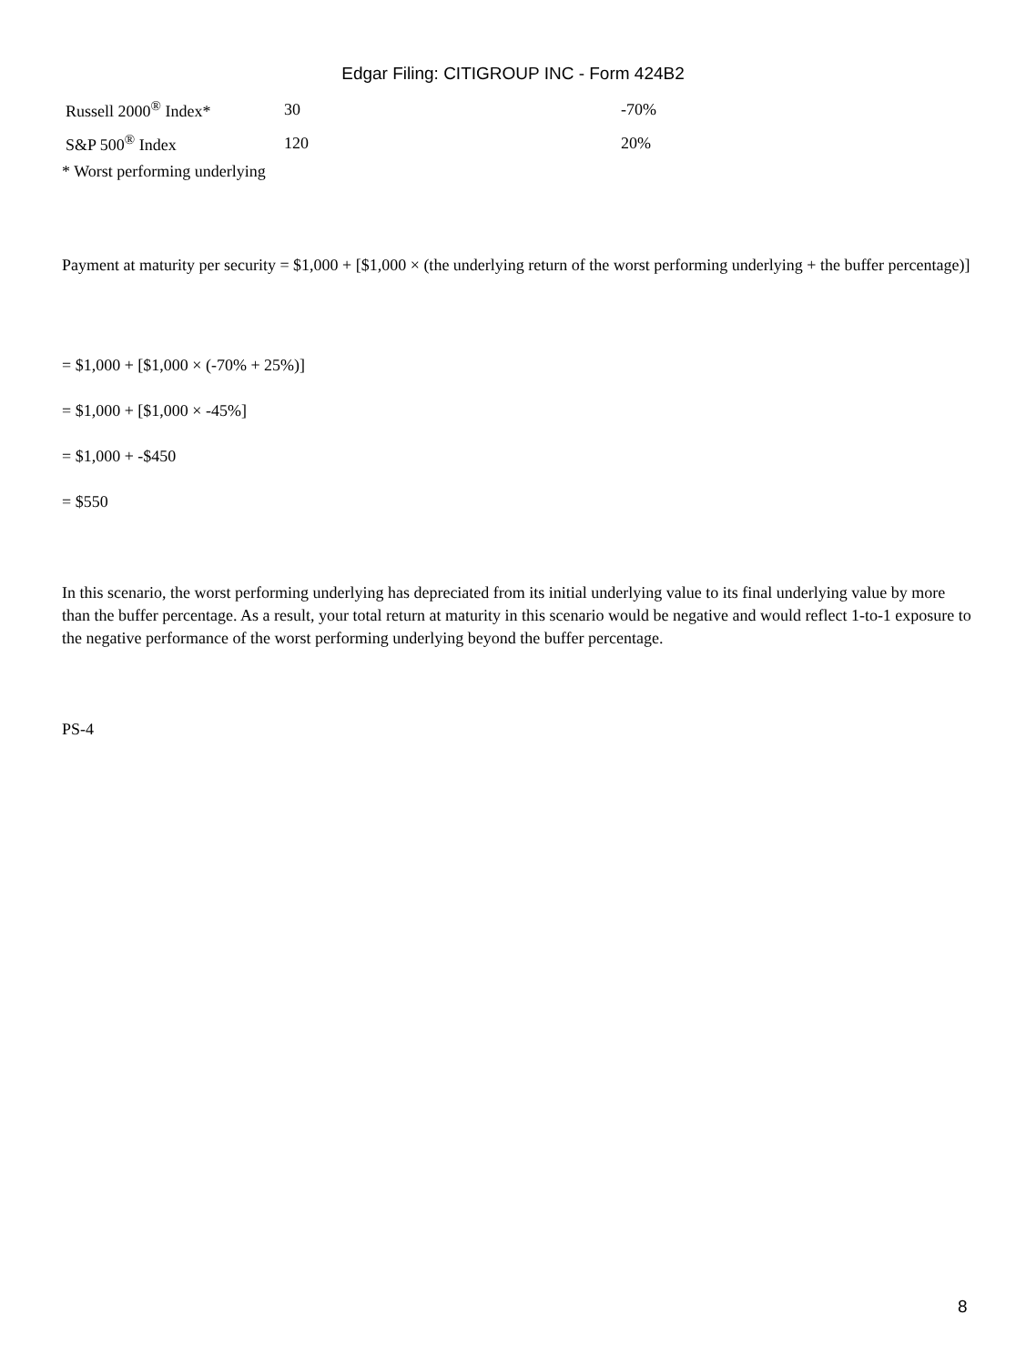Edgar Filing: CITIGROUP INC - Form 424B2
| Russell 2000<sup>®</sup> Index* | 30 | -70% |
| S&P 500<sup>®</sup> Index | 120 | 20% |
* Worst performing underlying
Payment at maturity per security = $1,000 + [$1,000 × (the underlying return of the worst performing underlying + the buffer percentage)]
= $1,000 + [$1,000 × (-70% + 25%)]
= $1,000 + [$1,000 × -45%]
= $1,000 + -$450
= $550
In this scenario, the worst performing underlying has depreciated from its initial underlying value to its final underlying value by more than the buffer percentage. As a result, your total return at maturity in this scenario would be negative and would reflect 1-to-1 exposure to the negative performance of the worst performing underlying beyond the buffer percentage.
PS-4
8